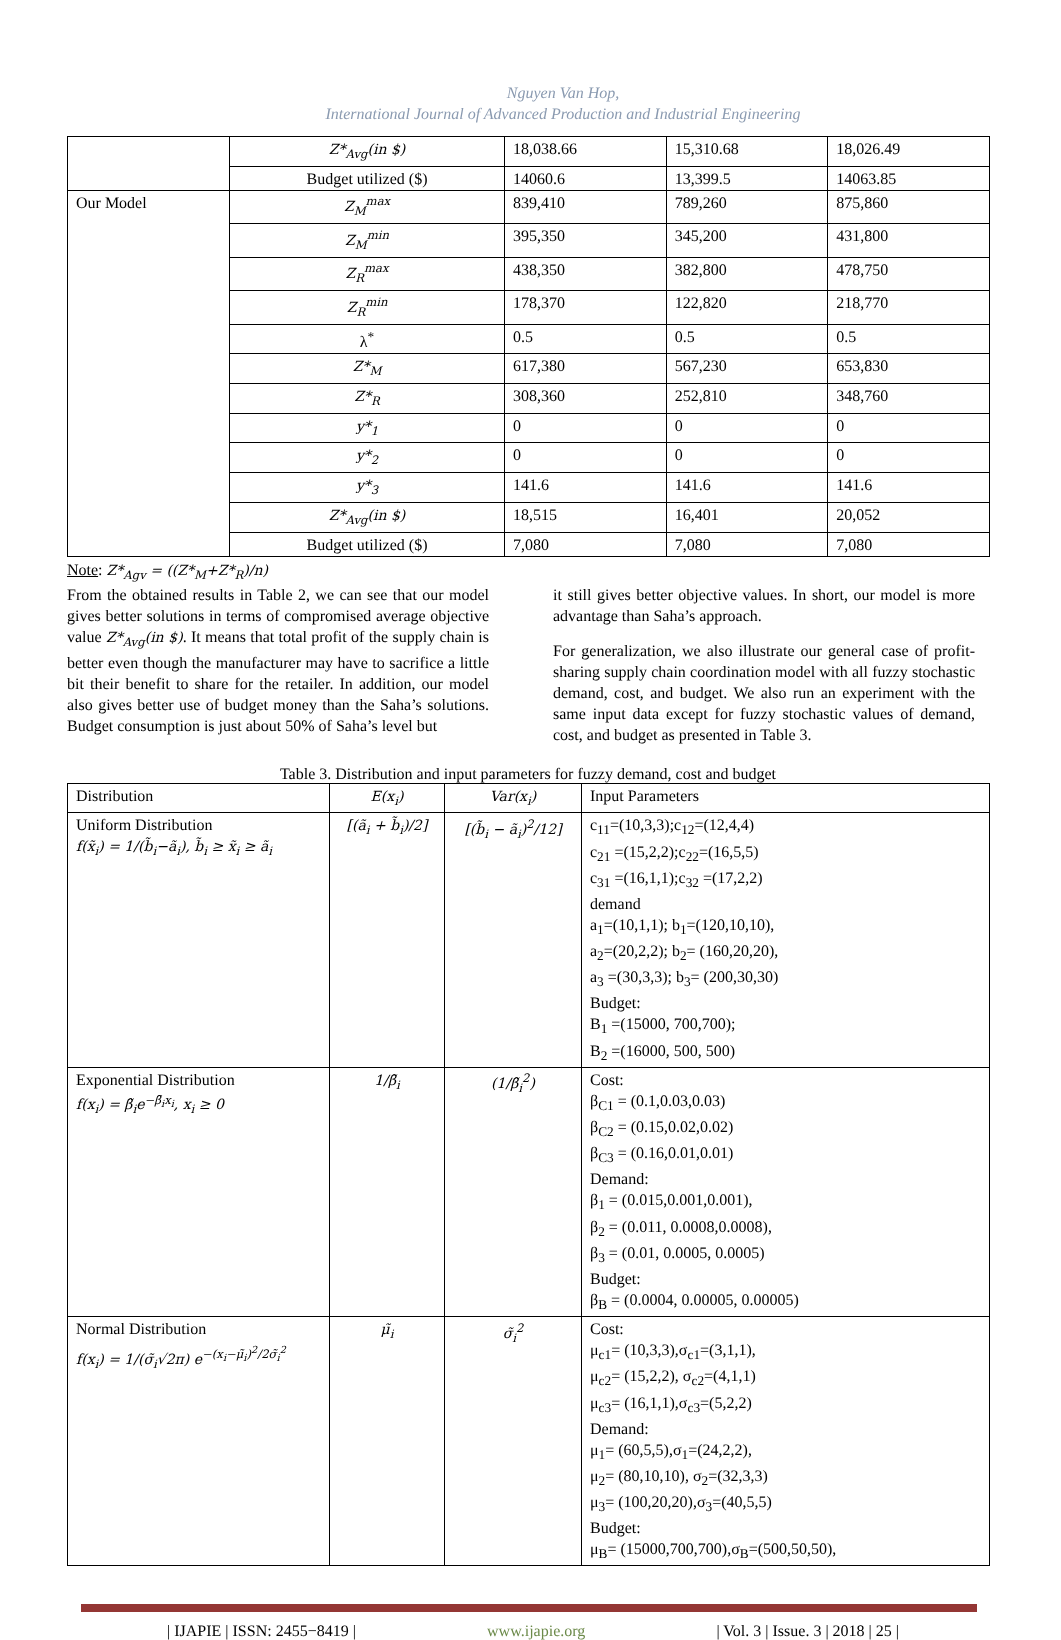Nguyen Van Hop,
International Journal of Advanced Production and Industrial Engineering
| | Z*<sub>Avg</sub>(in $) | 18,038.66 | 15,310.68 | 18,026.49 |
| | Budget utilized ($) | 14060.6 | 13,399.5 | 14063.85 |
| Our Model | Z<sub>M</sub><sup>max</sup> | 839,410 | 789,260 | 875,860 |
| | Z<sub>M</sub><sup>min</sup> | 395,350 | 345,200 | 431,800 |
| | Z<sub>R</sub><sup>max</sup> | 438,350 | 382,800 | 478,750 |
| | Z<sub>R</sub><sup>min</sup> | 178,370 | 122,820 | 218,770 |
| | λ<sup>*</sup> | 0.5 | 0.5 | 0.5 |
| | Z*<sub>M</sub> | 617,380 | 567,230 | 653,830 |
| | Z*<sub>R</sub> | 308,360 | 252,810 | 348,760 |
| | y*<sub>1</sub> | 0 | 0 | 0 |
| | y*<sub>2</sub> | 0 | 0 | 0 |
| | y*<sub>3</sub> | 141.6 | 141.6 | 141.6 |
| | Z*<sub>Avg</sub>(in $) | 18,515 | 16,401 | 20,052 |
| | Budget utilized ($) | 7,080 | 7,080 | 7,080 |
Note: Z*<sub>Agv</sub> = ((Z*<sub>M</sub>+Z*<sub>R</sub>)/n)
From the obtained results in Table 2, we can see that our model gives better solutions in terms of compromised average objective value Z*<sub>Avg</sub>(in $). It means that total profit of the supply chain is better even though the manufacturer may have to sacrifice a little bit their benefit to share for the retailer. In addition, our model also gives better use of budget money than the Saha’s solutions. Budget consumption is just about 50% of Saha’s level but
it still gives better objective values. In short, our model is more advantage than Saha’s approach.
For generalization, we also illustrate our general case of profit-sharing supply chain coordination model with all fuzzy stochastic demand, cost, and budget. We also run an experiment with the same input data except for fuzzy stochastic values of demand, cost, and budget as presented in Table 3.
Table 3. Distribution and input parameters for fuzzy demand, cost and budget
| Distribution | E(x<sub>i</sub>) | Var(x<sub>i</sub>) | Input Parameters |
| --- | --- | --- | --- |
| Uniform Distribution f(x̃<sub>i</sub>) = 1/(b̃<sub>i</sub>−ã<sub>i</sub>), b̃<sub>i</sub> ≥ x̃<sub>i</sub> ≥ ã<sub>i</sub> | [(ã<sub>i</sub> + b̃<sub>i</sub>)/2] | [(b̃<sub>i</sub> − ã<sub>i</sub>)<sup>2</sup>/12] | c<sub>11</sub>=(10,3,3);c<sub>12</sub>=(12,4,4) c<sub>21</sub> =(15,2,2);c<sub>22</sub>=(16,5,5) c<sub>31</sub> =(16,1,1);c<sub>32</sub> =(17,2,2) demand a<sub>1</sub>=(10,1,1); b<sub>1</sub>=(120,10,10), a<sub>2</sub>=(20,2,2); b<sub>2</sub>= (160,20,20), a<sub>3</sub> =(30,3,3); b<sub>3</sub>= (200,30,30) Budget: B<sub>1</sub> =(15000, 700,700); B<sub>2</sub> =(16000, 500, 500) |
| Exponential Distribution f(x<sub>i</sub>) = β̃<sub>i</sub>e<sup>−β̃<sub>i</sub>x<sub>i</sub></sup>, x<sub>i</sub> ≥ 0 | 1/β̃<sub>i</sub> | (1/β̃<sub>i</sub><sup>2</sup>) | Cost: β<sub>C1</sub> = (0.1,0.03,0.03) β<sub>C2</sub> = (0.15,0.02,0.02) β<sub>C3</sub> = (0.16,0.01,0.01) Demand: β<sub>1</sub> = (0.015,0.001,0.001), β<sub>2</sub> = (0.011, 0.0008,0.0008), β<sub>3</sub> = (0.01, 0.0005, 0.0005) Budget: β<sub>B</sub> = (0.0004, 0.00005, 0.00005) |
| Normal Distribution f(x<sub>i</sub>) = 1/(σ̃<sub>i</sub>√2π) e<sup>−(x<sub>i</sub>−μ̃<sub>i</sub>)<sup>2</sup>/2σ̃<sub>i</sub><sup>2</sup></sup> | μ̃<sub>i</sub> | σ̃<sub>i</sub><sup>2</sup> | Cost: μ<sub>c1</sub>= (10,3,3),σ<sub>c1</sub>=(3,1,1), μ<sub>c2</sub>= (15,2,2), σ<sub>c2</sub>=(4,1,1) μ<sub>c3</sub>= (16,1,1),σ<sub>c3</sub>=(5,2,2) Demand: μ<sub>1</sub>= (60,5,5),σ<sub>1</sub>=(24,2,2), μ<sub>2</sub>= (80,10,10), σ<sub>2</sub>=(32,3,3) μ<sub>3</sub>= (100,20,20),σ<sub>3</sub>=(40,5,5) Budget: μ<sub>B</sub>= (15000,700,700),σ<sub>B</sub>=(500,50,50), |
| IJAPIE | ISSN: 2455−8419 | www.ijapie.org | Vol. 3 | Issue. 3 | 2018 | 25 |